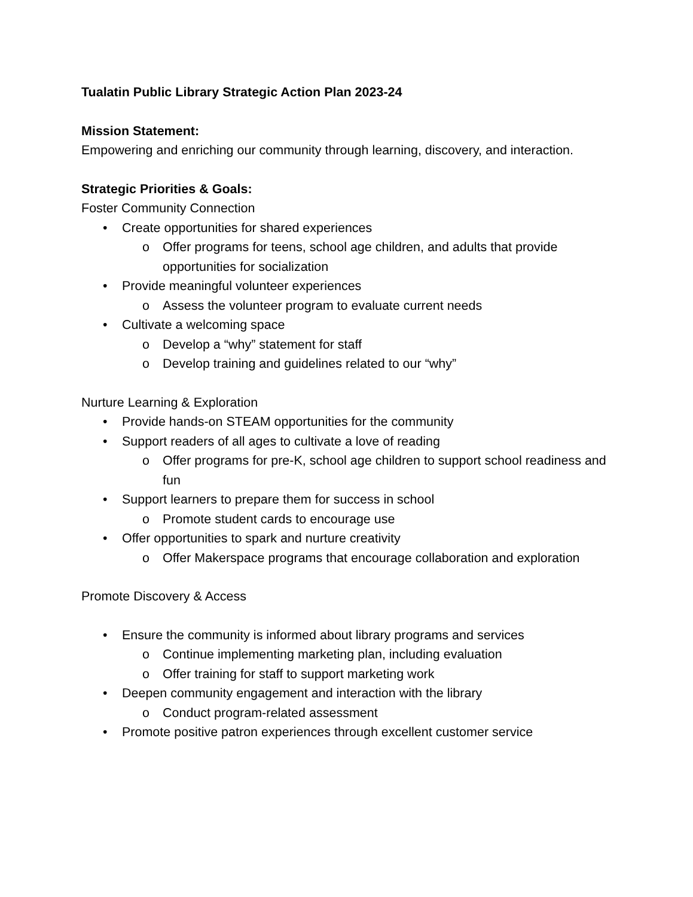Tualatin Public Library Strategic Action Plan 2023-24
Mission Statement:
Empowering and enriching our community through learning, discovery, and interaction.
Strategic Priorities & Goals:
Foster Community Connection
• Create opportunities for shared experiences
o Offer programs for teens, school age children, and adults that provide opportunities for socialization
• Provide meaningful volunteer experiences
o Assess the volunteer program to evaluate current needs
• Cultivate a welcoming space
o Develop a “why” statement for staff
o Develop training and guidelines related to our “why”
Nurture Learning & Exploration
• Provide hands-on STEAM opportunities for the community
• Support readers of all ages to cultivate a love of reading
o Offer programs for pre-K, school age children to support school readiness and fun
• Support learners to prepare them for success in school
o Promote student cards to encourage use
• Offer opportunities to spark and nurture creativity
o Offer Makerspace programs that encourage collaboration and exploration
Promote Discovery & Access
• Ensure the community is informed about library programs and services
o Continue implementing marketing plan, including evaluation
o Offer training for staff to support marketing work
• Deepen community engagement and interaction with the library
o Conduct program-related assessment
• Promote positive patron experiences through excellent customer service